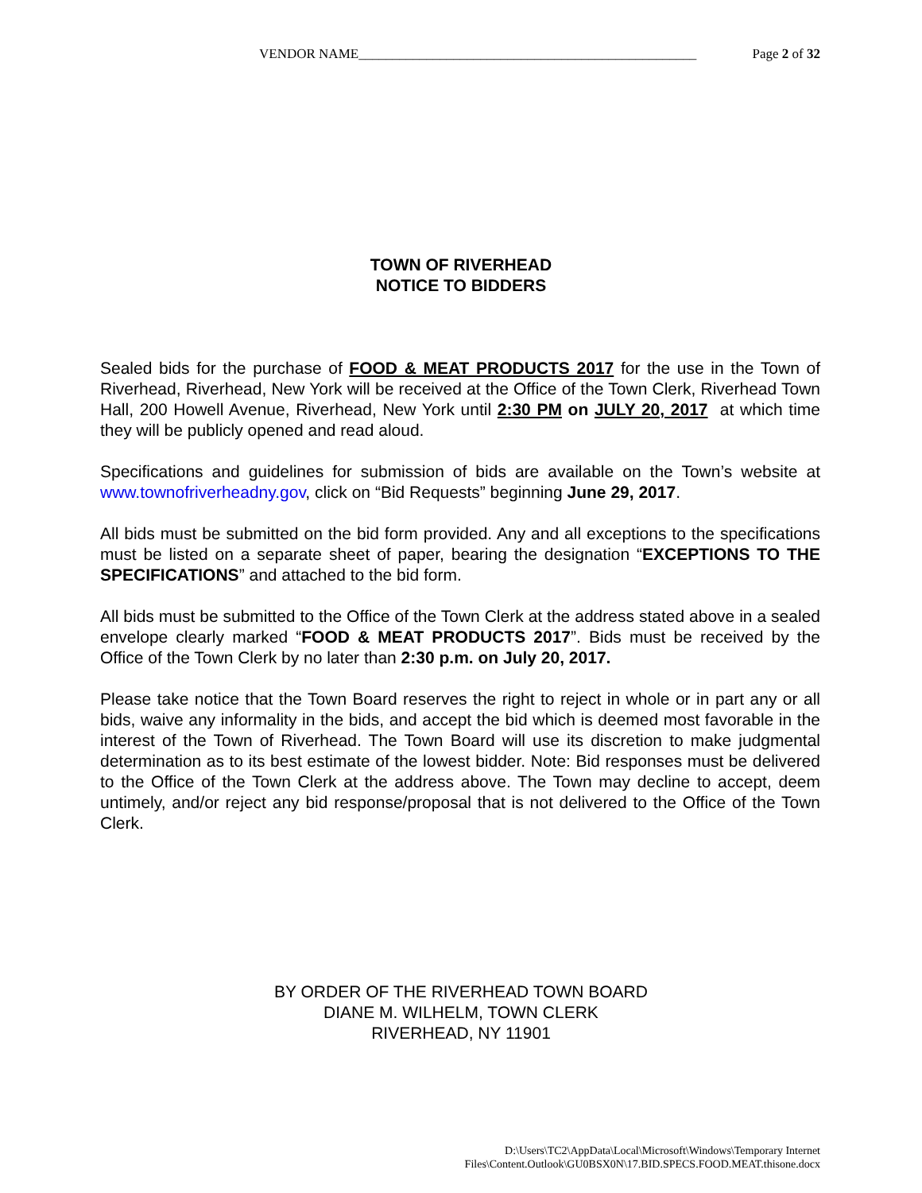Page 2 of 32 VENDOR NAME__________________________________________________
TOWN OF RIVERHEAD
NOTICE TO BIDDERS
Sealed bids for the purchase of FOOD & MEAT PRODUCTS 2017 for the use in the Town of Riverhead, Riverhead, New York will be received at the Office of the Town Clerk, Riverhead Town Hall, 200 Howell Avenue, Riverhead, New York until 2:30 PM on JULY 20, 2017 at which time they will be publicly opened and read aloud.
Specifications and guidelines for submission of bids are available on the Town’s website at www.townofriverheadny.gov, click on “Bid Requests” beginning June 29, 2017.
All bids must be submitted on the bid form provided. Any and all exceptions to the specifications must be listed on a separate sheet of paper, bearing the designation “EXCEPTIONS TO THE SPECIFICATIONS” and attached to the bid form.
All bids must be submitted to the Office of the Town Clerk at the address stated above in a sealed envelope clearly marked “FOOD & MEAT PRODUCTS 2017”. Bids must be received by the Office of the Town Clerk by no later than 2:30 p.m. on July 20, 2017.
Please take notice that the Town Board reserves the right to reject in whole or in part any or all bids, waive any informality in the bids, and accept the bid which is deemed most favorable in the interest of the Town of Riverhead. The Town Board will use its discretion to make judgmental determination as to its best estimate of the lowest bidder. Note: Bid responses must be delivered to the Office of the Town Clerk at the address above. The Town may decline to accept, deem untimely, and/or reject any bid response/proposal that is not delivered to the Office of the Town Clerk.
BY ORDER OF THE RIVERHEAD TOWN BOARD
DIANE M. WILHELM, TOWN CLERK
RIVERHEAD, NY 11901
D:\Users\TC2\AppData\Local\Microsoft\Windows\Temporary Internet Files\Content.Outlook\GU0BSX0N\17.BID.SPECS.FOOD.MEAT.thisone.docx